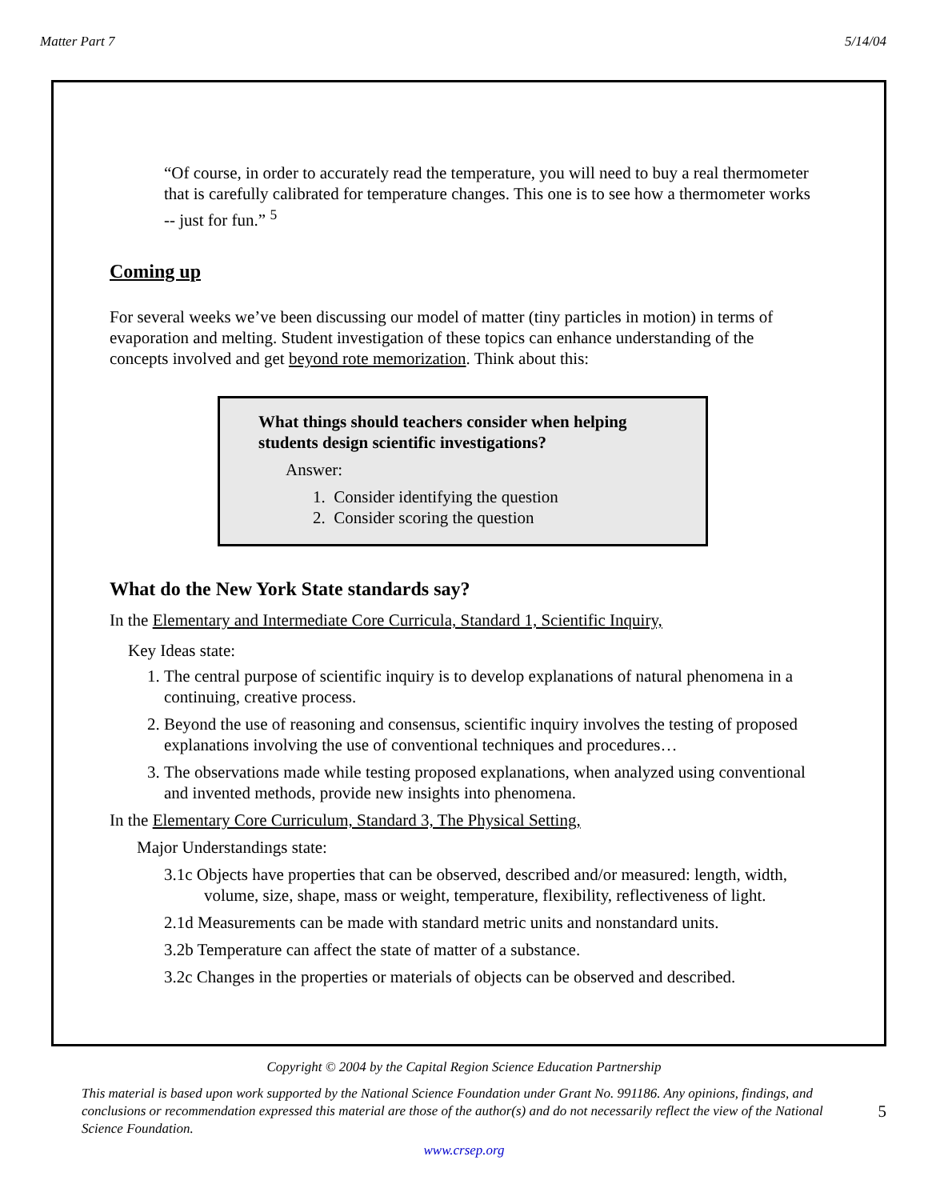Matter Part 7 5/14/04
“Of course, in order to accurately read the temperature, you will need to buy a real thermometer that is carefully calibrated for temperature changes. This one is to see how a thermometer works -- just for fun.” <sup>5</sup>
Coming up
For several weeks we’ve been discussing our model of matter (tiny particles in motion) in terms of evaporation and melting. Student investigation of these topics can enhance understanding of the concepts involved and get beyond rote memorization. Think about this:
What things should teachers consider when helping students design scientific investigations?
Answer:
1. Consider identifying the question
2. Consider scoring the question
What do the New York State standards say?
In the Elementary and Intermediate Core Curricula, Standard 1, Scientific Inquiry,
Key Ideas state:
1. The central purpose of scientific inquiry is to develop explanations of natural phenomena in a continuing, creative process.
2. Beyond the use of reasoning and consensus, scientific inquiry involves the testing of proposed explanations involving the use of conventional techniques and procedures…
3. The observations made while testing proposed explanations, when analyzed using conventional and invented methods, provide new insights into phenomena.
In the Elementary Core Curriculum, Standard 3, The Physical Setting,
Major Understandings state:
3.1c Objects have properties that can be observed, described and/or measured: length, width, volume, size, shape, mass or weight, temperature, flexibility, reflectiveness of light.
2.1d Measurements can be made with standard metric units and nonstandard units.
3.2b Temperature can affect the state of matter of a substance.
3.2c Changes in the properties or materials of objects can be observed and described.
Copyright © 2004 by the Capital Region Science Education Partnership
This material is based upon work supported by the National Science Foundation under Grant No. 991186. Any opinions, findings, and conclusions or recommendation expressed this material are those of the author(s) and do not necessarily reflect the view of the National Science Foundation.
5
www.crsep.org